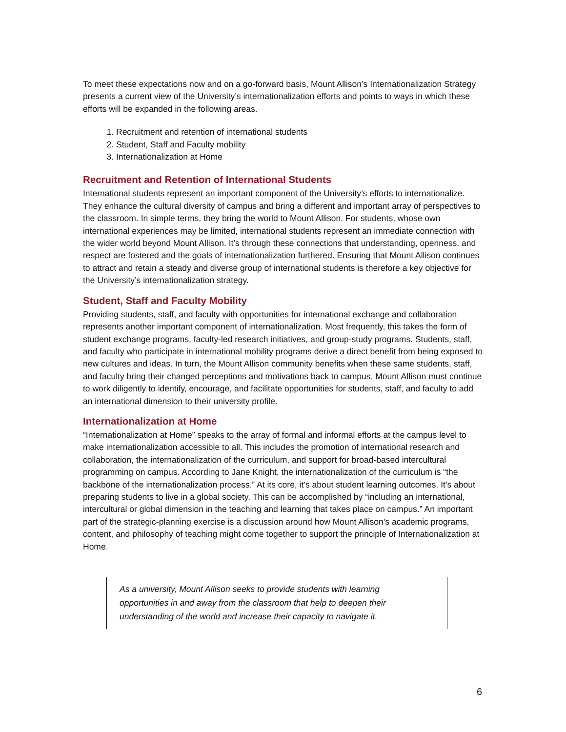To meet these expectations now and on a go-forward basis, Mount Allison’s Internationalization Strategy presents a current view of the University’s internationalization efforts and points to ways in which these efforts will be expanded in the following areas.
1. Recruitment and retention of international students
2. Student, Staff and Faculty mobility
3. Internationalization at Home
Recruitment and Retention of International Students
International students represent an important component of the University’s efforts to internationalize. They enhance the cultural diversity of campus and bring a different and important array of perspectives to the classroom. In simple terms, they bring the world to Mount Allison. For students, whose own international experiences may be limited, international students represent an immediate connection with the wider world beyond Mount Allison. It’s through these connections that understanding, openness, and respect are fostered and the goals of internationalization furthered. Ensuring that Mount Allison continues to attract and retain a steady and diverse group of international students is therefore a key objective for the University’s internationalization strategy.
Student, Staff and Faculty Mobility
Providing students, staff, and faculty with opportunities for international exchange and collaboration represents another important component of internationalization. Most frequently, this takes the form of student exchange programs, faculty-led research initiatives, and group-study programs. Students, staff, and faculty who participate in international mobility programs derive a direct benefit from being exposed to new cultures and ideas. In turn, the Mount Allison community benefits when these same students, staff, and faculty bring their changed perceptions and motivations back to campus. Mount Allison must continue to work diligently to identify, encourage, and facilitate opportunities for students, staff, and faculty to add an international dimension to their university profile.
Internationalization at Home
“Internationalization at Home” speaks to the array of formal and informal efforts at the campus level to make internationalization accessible to all. This includes the promotion of international research and collaboration, the internationalization of the curriculum, and support for broad-based intercultural programming on campus. According to Jane Knight, the internationalization of the curriculum is “the backbone of the internationalization process.” At its core, it’s about student learning outcomes. It’s about preparing students to live in a global society. This can be accomplished by “including an international, intercultural or global dimension in the teaching and learning that takes place on campus.” An important part of the strategic-planning exercise is a discussion around how Mount Allison’s academic programs, content, and philosophy of teaching might come together to support the principle of Internationalization at Home.
As a university, Mount Allison seeks to provide students with learning opportunities in and away from the classroom that help to deepen their understanding of the world and increase their capacity to navigate it.
6